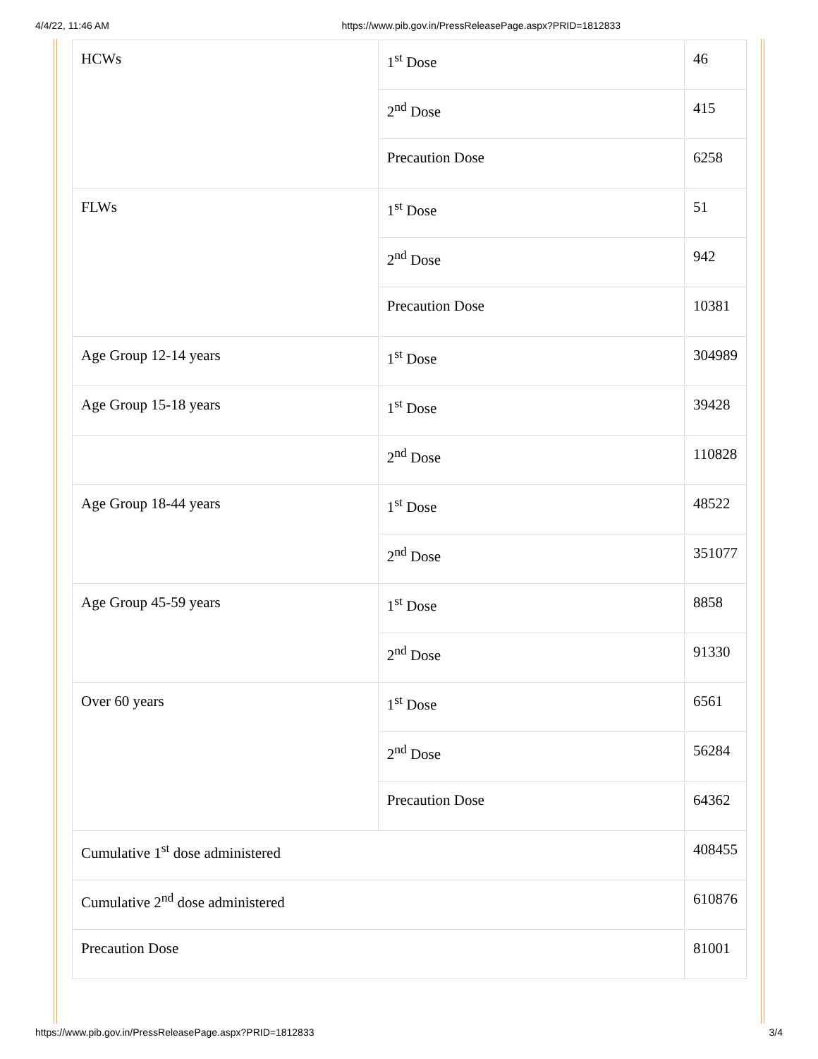4/4/22, 11:46 AM https://www.pib.gov.in/PressReleasePage.aspx?PRID=1812833
| HCWs | 1<sup>st</sup> Dose | 46 |
| | 2<sup>nd</sup> Dose | 415 |
| | Precaution Dose | 6258 |
| FLWs | 1<sup>st</sup> Dose | 51 |
| | 2<sup>nd</sup> Dose | 942 |
| | Precaution Dose | 10381 |
| Age Group 12-14 years | 1<sup>st</sup> Dose | 304989 |
| Age Group 15-18 years | 1<sup>st</sup> Dose | 39428 |
| | 2<sup>nd</sup> Dose | 110828 |
| Age Group 18-44 years | 1<sup>st</sup> Dose | 48522 |
| | 2<sup>nd</sup> Dose | 351077 |
| Age Group 45-59 years | 1<sup>st</sup> Dose | 8858 |
| | 2<sup>nd</sup> Dose | 91330 |
| Over 60 years | 1<sup>st</sup> Dose | 6561 |
| | 2<sup>nd</sup> Dose | 56284 |
| | Precaution Dose | 64362 |
| Cumulative 1<sup>st</sup> dose administered | | 408455 |
| Cumulative 2<sup>nd</sup> dose administered | | 610876 |
| Precaution Dose | | 81001 |
https://www.pib.gov.in/PressReleasePage.aspx?PRID=1812833 3/4